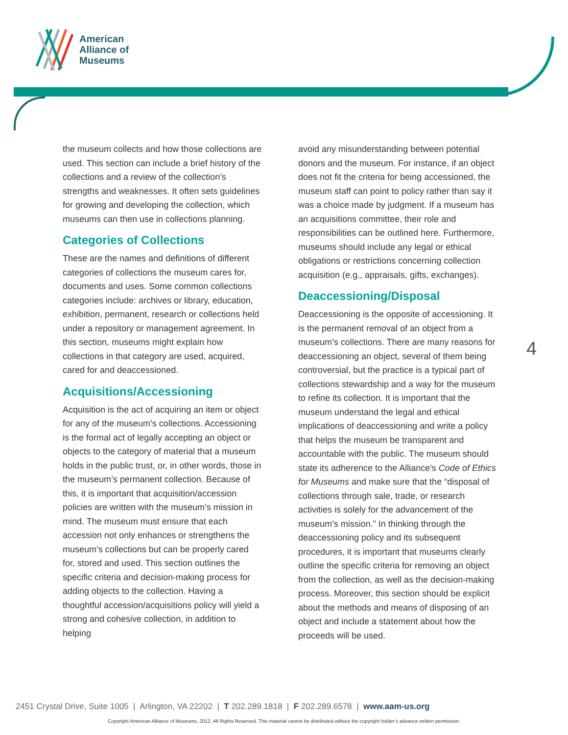American
Alliance of
Museums
the museum collects and how those collections are used. This section can include a brief history of the collections and a review of the collection’s strengths and weaknesses. It often sets guidelines for growing and developing the collection, which museums can then use in collections planning.
Categories of Collections
These are the names and definitions of different categories of collections the museum cares for, documents and uses. Some common collections categories include: archives or library, education, exhibition, permanent, research or collections held under a repository or management agreement. In this section, museums might explain how collections in that category are used, acquired, cared for and deaccessioned.
Acquisitions/Accessioning
Acquisition is the act of acquiring an item or object for any of the museum’s collections. Accessioning is the formal act of legally accepting an object or objects to the category of material that a museum holds in the public trust, or, in other words, those in the museum’s permanent collection. Because of this, it is important that acquisition/accession policies are written with the museum’s mission in mind. The museum must ensure that each accession not only enhances or strengthens the museum’s collections but can be properly cared for, stored and used. This section outlines the specific criteria and decision-making process for adding objects to the collection. Having a thoughtful accession/acquisitions policy will yield a strong and cohesive collection, in addition to helping
avoid any misunderstanding between potential donors and the museum. For instance, if an object does not fit the criteria for being accessioned, the museum staff can point to policy rather than say it was a choice made by judgment. If a museum has an acquisitions committee, their role and responsibilities can be outlined here. Furthermore, museums should include any legal or ethical obligations or restrictions concerning collection acquisition (e.g., appraisals, gifts, exchanges).
Deaccessioning/Disposal
Deaccessioning is the opposite of accessioning. It is the permanent removal of an object from a museum’s collections. There are many reasons for deaccessioning an object, several of them being controversial, but the practice is a typical part of collections stewardship and a way for the museum to refine its collection. It is important that the museum understand the legal and ethical implications of deaccessioning and write a policy that helps the museum be transparent and accountable with the public. The museum should state its adherence to the Alliance’s Code of Ethics for Museums and make sure that the “disposal of collections through sale, trade, or research activities is solely for the advancement of the museum’s mission.” In thinking through the deaccessioning policy and its subsequent procedures, it is important that museums clearly outline the specific criteria for removing an object from the collection, as well as the decision-making process. Moreover, this section should be explicit about the methods and means of disposing of an object and include a statement about how the proceeds will be used.
4
2451 Crystal Drive, Suite 1005 | Arlington, VA 22202 | T 202.289.1818 | F 202.289.6578 | www.aam-us.org
Copyright American Alliance of Museums, 2012. All Rights Reserved. This material cannot be distributed without the copyright holder’s advance written permission.